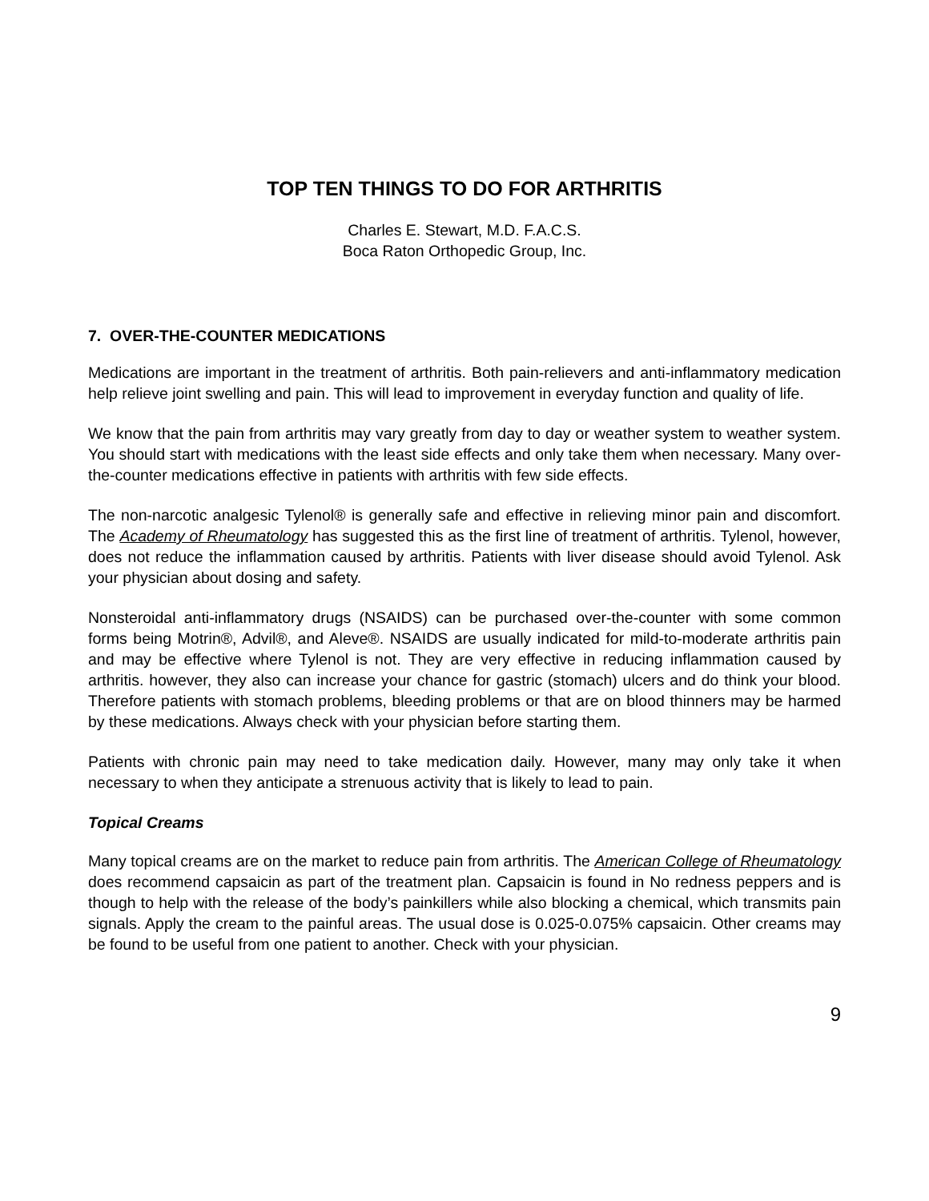TOP TEN THINGS TO DO FOR ARTHRITIS
Charles E. Stewart, M.D. F.A.C.S.
Boca Raton Orthopedic Group, Inc.
7. OVER-THE-COUNTER MEDICATIONS
Medications are important in the treatment of arthritis. Both pain-relievers and anti-inflammatory medication help relieve joint swelling and pain. This will lead to improvement in everyday function and quality of life.
We know that the pain from arthritis may vary greatly from day to day or weather system to weather system. You should start with medications with the least side effects and only take them when necessary. Many over-the-counter medications effective in patients with arthritis with few side effects.
The non-narcotic analgesic Tylenol® is generally safe and effective in relieving minor pain and discomfort. The Academy of Rheumatology has suggested this as the first line of treatment of arthritis. Tylenol, however, does not reduce the inflammation caused by arthritis. Patients with liver disease should avoid Tylenol. Ask your physician about dosing and safety.
Nonsteroidal anti-inflammatory drugs (NSAIDS) can be purchased over-the-counter with some common forms being Motrin®, Advil®, and Aleve®. NSAIDS are usually indicated for mild-to-moderate arthritis pain and may be effective where Tylenol is not. They are very effective in reducing inflammation caused by arthritis. however, they also can increase your chance for gastric (stomach) ulcers and do think your blood. Therefore patients with stomach problems, bleeding problems or that are on blood thinners may be harmed by these medications. Always check with your physician before starting them.
Patients with chronic pain may need to take medication daily. However, many may only take it when necessary to when they anticipate a strenuous activity that is likely to lead to pain.
Topical Creams
Many topical creams are on the market to reduce pain from arthritis. The American College of Rheumatology does recommend capsaicin as part of the treatment plan. Capsaicin is found in No redness peppers and is though to help with the release of the body’s painkillers while also blocking a chemical, which transmits pain signals. Apply the cream to the painful areas. The usual dose is 0.025-0.075% capsaicin. Other creams may be found to be useful from one patient to another. Check with your physician.
9